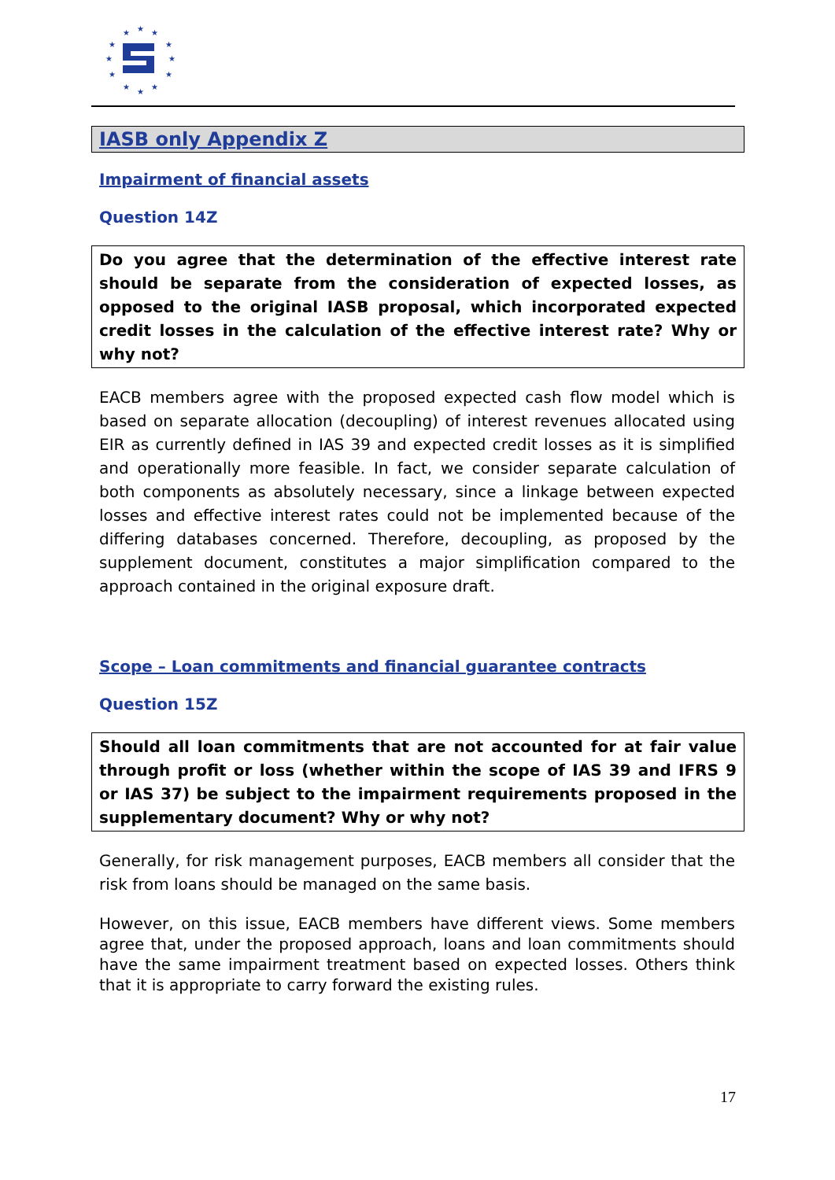★
★
★
★
★
★
★
★
★
★
★
★
IASB only Appendix Z
Impairment of financial assets
Question 14Z
Do you agree that the determination of the effective interest rate should be separate from the consideration of expected losses, as opposed to the original IASB proposal, which incorporated expected credit losses in the calculation of the effective interest rate? Why or why not?
EACB members agree with the proposed expected cash flow model which is based on separate allocation (decoupling) of interest revenues allocated using EIR as currently defined in IAS 39 and expected credit losses as it is simplified and operationally more feasible. In fact, we consider separate calculation of both components as absolutely necessary, since a linkage between expected losses and effective interest rates could not be implemented because of the differing databases concerned. Therefore, decoupling, as proposed by the supplement document, constitutes a major simplification compared to the approach contained in the original exposure draft.
Scope – Loan commitments and financial guarantee contracts
Question 15Z
Should all loan commitments that are not accounted for at fair value through profit or loss (whether within the scope of IAS 39 and IFRS 9 or IAS 37) be subject to the impairment requirements proposed in the supplementary document? Why or why not?
Generally, for risk management purposes, EACB members all consider that the risk from loans should be managed on the same basis.
However, on this issue, EACB members have different views. Some members agree that, under the proposed approach, loans and loan commitments should have the same impairment treatment based on expected losses. Others think that it is appropriate to carry forward the existing rules.
17